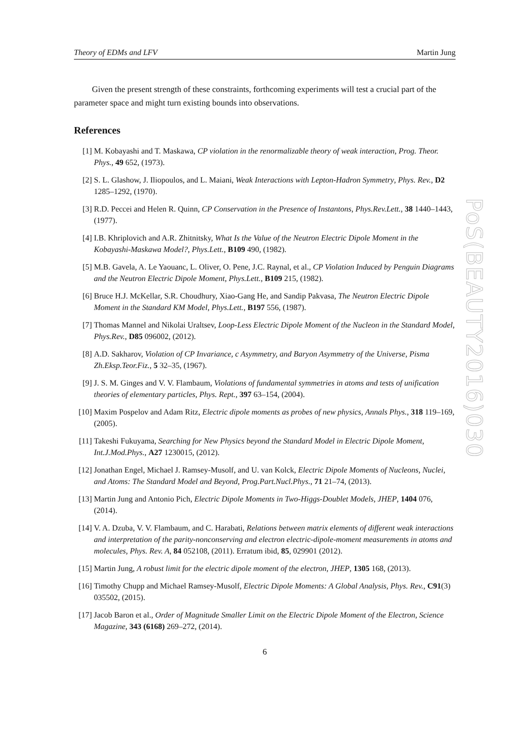Theory of EDMs and LFV Martin Jung
Given the present strength of these constraints, forthcoming experiments will test a crucial part of the parameter space and might turn existing bounds into observations.
References
[1] M. Kobayashi and T. Maskawa, CP violation in the renormalizable theory of weak interaction, Prog. Theor. Phys., 49 652, (1973).
[2] S. L. Glashow, J. Iliopoulos, and L. Maiani, Weak Interactions with Lepton-Hadron Symmetry, Phys. Rev., D2 1285–1292, (1970).
[3] R.D. Peccei and Helen R. Quinn, CP Conservation in the Presence of Instantons, Phys.Rev.Lett., 38 1440–1443, (1977).
[4] I.B. Khriplovich and A.R. Zhitnitsky, What Is the Value of the Neutron Electric Dipole Moment in the Kobayashi-Maskawa Model?, Phys.Lett., B109 490, (1982).
[5] M.B. Gavela, A. Le Yaouanc, L. Oliver, O. Pene, J.C. Raynal, et al., CP Violation Induced by Penguin Diagrams and the Neutron Electric Dipole Moment, Phys.Lett., B109 215, (1982).
[6] Bruce H.J. McKellar, S.R. Choudhury, Xiao-Gang He, and Sandip Pakvasa, The Neutron Electric Dipole Moment in the Standard KM Model, Phys.Lett., B197 556, (1987).
[7] Thomas Mannel and Nikolai Uraltsev, Loop-Less Electric Dipole Moment of the Nucleon in the Standard Model, Phys.Rev., D85 096002, (2012).
[8] A.D. Sakharov, Violation of CP Invariance, c Asymmetry, and Baryon Asymmetry of the Universe, Pisma Zh.Eksp.Teor.Fiz., 5 32–35, (1967).
[9] J. S. M. Ginges and V. V. Flambaum, Violations of fundamental symmetries in atoms and tests of unification theories of elementary particles, Phys. Rept., 397 63–154, (2004).
[10] Maxim Pospelov and Adam Ritz, Electric dipole moments as probes of new physics, Annals Phys., 318 119–169, (2005).
[11] Takeshi Fukuyama, Searching for New Physics beyond the Standard Model in Electric Dipole Moment, Int.J.Mod.Phys., A27 1230015, (2012).
[12] Jonathan Engel, Michael J. Ramsey-Musolf, and U. van Kolck, Electric Dipole Moments of Nucleons, Nuclei, and Atoms: The Standard Model and Beyond, Prog.Part.Nucl.Phys., 71 21–74, (2013).
[13] Martin Jung and Antonio Pich, Electric Dipole Moments in Two-Higgs-Doublet Models, JHEP, 1404 076, (2014).
[14] V. A. Dzuba, V. V. Flambaum, and C. Harabati, Relations between matrix elements of different weak interactions and interpretation of the parity-nonconserving and electron electric-dipole-moment measurements in atoms and molecules, Phys. Rev. A, 84 052108, (2011). Erratum ibid, 85, 029901 (2012).
[15] Martin Jung, A robust limit for the electric dipole moment of the electron, JHEP, 1305 168, (2013).
[16] Timothy Chupp and Michael Ramsey-Musolf, Electric Dipole Moments: A Global Analysis, Phys. Rev., C91(3) 035502, (2015).
[17] Jacob Baron et al., Order of Magnitude Smaller Limit on the Electric Dipole Moment of the Electron, Science Magazine, 343 (6168) 269–272, (2014).
6
PoS(BEAUTY2016)030